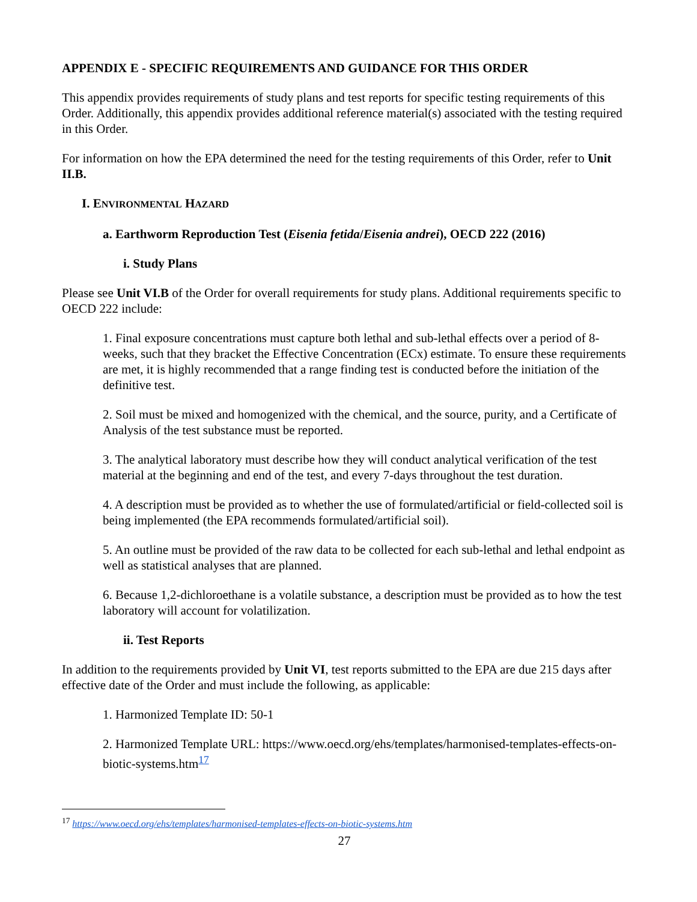APPENDIX E - SPECIFIC REQUIREMENTS AND GUIDANCE FOR THIS ORDER
This appendix provides requirements of study plans and test reports for specific testing requirements of this Order. Additionally, this appendix provides additional reference material(s) associated with the testing required in this Order.
For information on how the EPA determined the need for the testing requirements of this Order, refer to Unit II.B.
I. ENVIRONMENTAL HAZARD
a. Earthworm Reproduction Test (Eisenia fetida/Eisenia andrei), OECD 222 (2016)
i. Study Plans
Please see Unit VI.B of the Order for overall requirements for study plans. Additional requirements specific to OECD 222 include:
1. Final exposure concentrations must capture both lethal and sub-lethal effects over a period of 8-weeks, such that they bracket the Effective Concentration (ECx) estimate. To ensure these requirements are met, it is highly recommended that a range finding test is conducted before the initiation of the definitive test.
2. Soil must be mixed and homogenized with the chemical, and the source, purity, and a Certificate of Analysis of the test substance must be reported.
3. The analytical laboratory must describe how they will conduct analytical verification of the test material at the beginning and end of the test, and every 7-days throughout the test duration.
4. A description must be provided as to whether the use of formulated/artificial or field-collected soil is being implemented (the EPA recommends formulated/artificial soil).
5. An outline must be provided of the raw data to be collected for each sub-lethal and lethal endpoint as well as statistical analyses that are planned.
6. Because 1,2-dichloroethane is a volatile substance, a description must be provided as to how the test laboratory will account for volatilization.
ii. Test Reports
In addition to the requirements provided by Unit VI, test reports submitted to the EPA are due 215 days after effective date of the Order and must include the following, as applicable:
1. Harmonized Template ID: 50-1
2. Harmonized Template URL: https://www.oecd.org/ehs/templates/harmonised-templates-effects-on-biotic-systems.htm<sup>17</sup>
<sup>17</sup> https://www.oecd.org/ehs/templates/harmonised-templates-effects-on-biotic-systems.htm
27